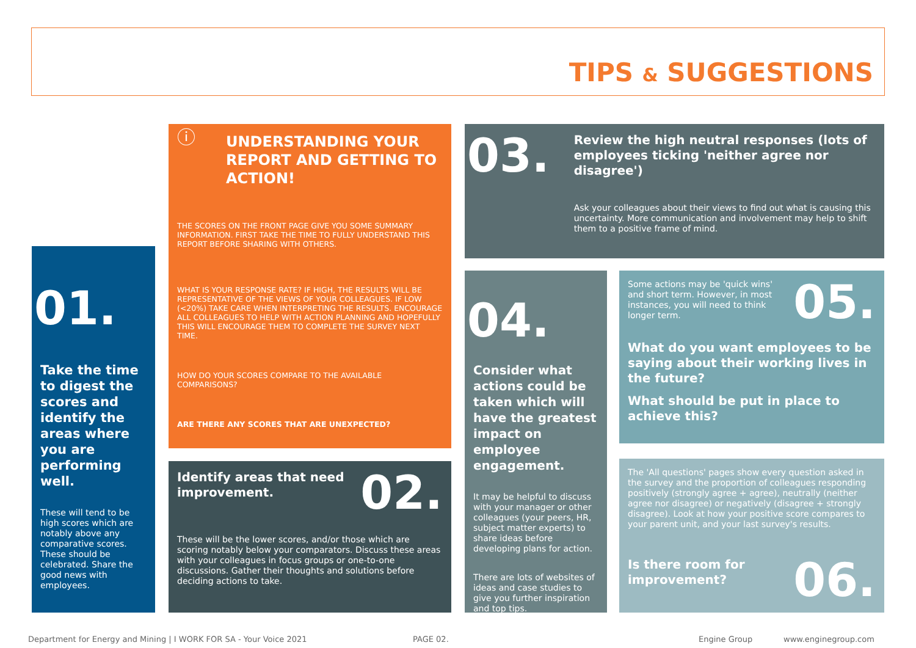TIPS & SUGGESTIONS
01.
Take the time to digest the scores and identify the areas where you are performing well.
These will tend to be high scores which are notably above any comparative scores. These should be celebrated. Share the good news with employees.
ⓘ
UNDERSTANDING YOUR REPORT AND GETTING TO ACTION!
THE SCORES ON THE FRONT PAGE GIVE YOU SOME SUMMARY INFORMATION. FIRST TAKE THE TIME TO FULLY UNDERSTAND THIS REPORT BEFORE SHARING WITH OTHERS.
WHAT IS YOUR RESPONSE RATE? IF HIGH, THE RESULTS WILL BE REPRESENTATIVE OF THE VIEWS OF YOUR COLLEAGUES. IF LOW (<20%) TAKE CARE WHEN INTERPRETING THE RESULTS. ENCOURAGE ALL COLLEAGUES TO HELP WITH ACTION PLANNING AND HOPEFULLY THIS WILL ENCOURAGE THEM TO COMPLETE THE SURVEY NEXT TIME.
HOW DO YOUR SCORES COMPARE TO THE AVAILABLE COMPARISONS?
ARE THERE ANY SCORES THAT ARE UNEXPECTED?
Identify areas that need improvement.
02.
These will be the lower scores, and/or those which are scoring notably below your comparators. Discuss these areas with your colleagues in focus groups or one-to-one discussions. Gather their thoughts and solutions before deciding actions to take.
03.
Review the high neutral responses (lots of employees ticking 'neither agree nor disagree')
Ask your colleagues about their views to find out what is causing this uncertainty. More communication and involvement may help to shift them to a positive frame of mind.
04.
Consider what actions could be taken which will have the greatest impact on employee engagement.
It may be helpful to discuss with your manager or other colleagues (your peers, HR, subject matter experts) to share ideas before developing plans for action.
There are lots of websites of ideas and case studies to give you further inspiration and top tips.
Some actions may be 'quick wins' and short term. However, in most instances, you will need to think longer term.
05.
What do you want employees to be saying about their working lives in the future?
What should be put in place to achieve this?
The 'All questions' pages show every question asked in the survey and the proportion of colleagues responding positively (strongly agree + agree), neutrally (neither agree nor disagree) or negatively (disagree + strongly disagree). Look at how your positive score compares to your parent unit, and your last survey's results.
Is there room for improvement?
06.
Department for Energy and Mining | I WORK FOR SA - Your Voice 2021
PAGE 02. Engine Group www.enginegroup.com